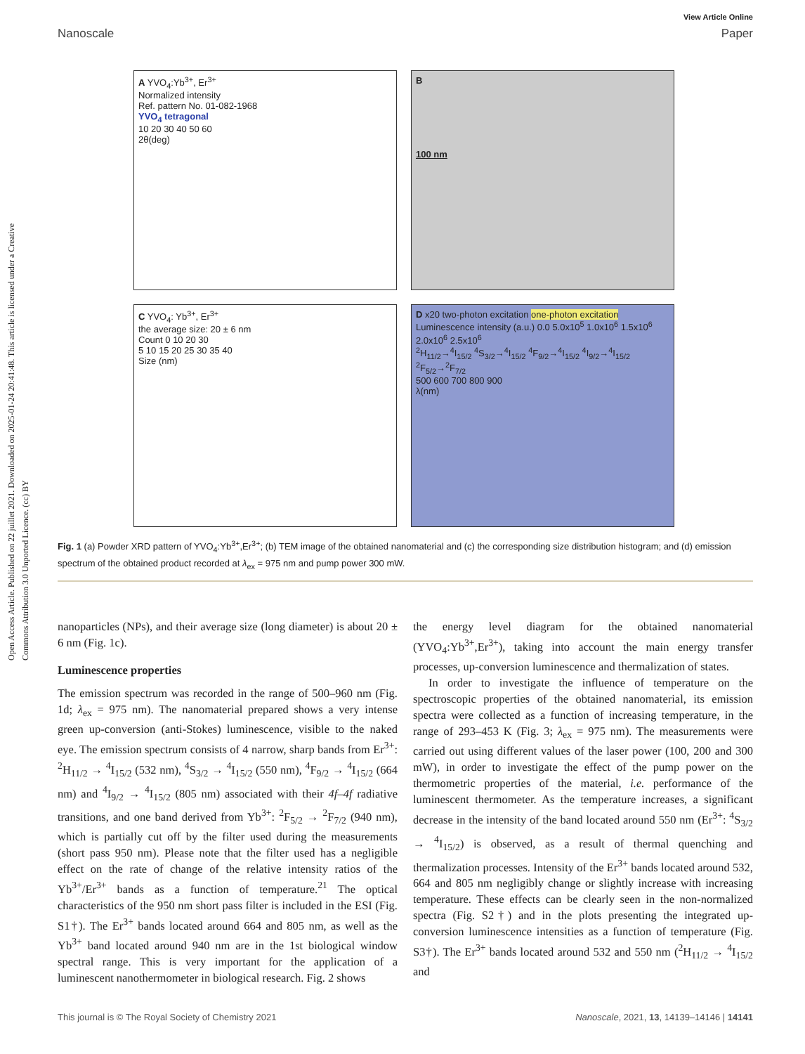Open Access Article. Published on 22 juillet 2021. Downloaded on 2025-01-24 20:41:48. This article is licensed under a Creative Commons Attribution 3.0 Unported Licence. (cc) BY
View Article Online
Nanoscale Paper
A YVO<sub>4</sub>:Yb<sup>3+</sup>, Er<sup>3+</sup>
Normalized intensity
Ref. pattern No. 01-082-1968
YVO<sub>4</sub> tetragonal
10 20 30 40 50 60
2θ(deg)
B
100 nm
C YVO<sub>4</sub>: Yb<sup>3+</sup>, Er<sup>3+</sup>
the average size: 20 ± 6 nm
Count 0 10 20 30
5 10 15 20 25 30 35 40
Size (nm)
D x20 two-photon excitation one-photon excitation
Luminescence intensity (a.u.) 0.0 5.0x10<sup>5</sup> 1.0x10<sup>6</sup> 1.5x10<sup>6</sup> 2.0x10<sup>6</sup> 2.5x10<sup>6</sup>
<sup>2</sup>H<sub>11/2</sub>→<sup>4</sup>I<sub>15/2</sub> <sup>4</sup>S<sub>3/2</sub>→<sup>4</sup>I<sub>15/2</sub> <sup>4</sup>F<sub>9/2</sub>→<sup>4</sup>I<sub>15/2</sub> <sup>4</sup>I<sub>9/2</sub>→<sup>4</sup>I<sub>15/2</sub> <sup>2</sup>F<sub>5/2</sub>→<sup>2</sup>F<sub>7/2</sub>
500 600 700 800 900
λ(nm)
Fig. 1 (a) Powder XRD pattern of YVO<sub>4</sub>:Yb<sup>3+</sup>,Er<sup>3+</sup>; (b) TEM image of the obtained nanomaterial and (c) the corresponding size distribution histogram; and (d) emission spectrum of the obtained product recorded at λ<sub>ex</sub> = 975 nm and pump power 300 mW.
nanoparticles (NPs), and their average size (long diameter) is about 20 ± 6 nm (Fig. 1c).
Luminescence properties
The emission spectrum was recorded in the range of 500–960 nm (Fig. 1d; λ<sub>ex</sub> = 975 nm). The nanomaterial prepared shows a very intense green up-conversion (anti-Stokes) luminescence, visible to the naked eye. The emission spectrum consists of 4 narrow, sharp bands from Er<sup>3+</sup>: <sup>2</sup>H<sub>11/2</sub> → <sup>4</sup>I<sub>15/2</sub> (532 nm), <sup>4</sup>S<sub>3/2</sub> → <sup>4</sup>I<sub>15/2</sub> (550 nm), <sup>4</sup>F<sub>9/2</sub> → <sup>4</sup>I<sub>15/2</sub> (664 nm) and <sup>4</sup>I<sub>9/2</sub> → <sup>4</sup>I<sub>15/2</sub> (805 nm) associated with their 4f–4f radiative transitions, and one band derived from Yb<sup>3+</sup>: <sup>2</sup>F<sub>5/2</sub> → <sup>2</sup>F<sub>7/2</sub> (940 nm), which is partially cut off by the filter used during the measurements (short pass 950 nm). Please note that the filter used has a negligible effect on the rate of change of the relative intensity ratios of the Yb<sup>3+</sup>/Er<sup>3+</sup> bands as a function of temperature.<sup>21</sup> The optical characteristics of the 950 nm short pass filter is included in the ESI (Fig. S1†). The Er<sup>3+</sup> bands located around 664 and 805 nm, as well as the Yb<sup>3+</sup> band located around 940 nm are in the 1st biological window spectral range. This is very important for the application of a luminescent nanothermometer in biological research. Fig. 2 shows
the energy level diagram for the obtained nanomaterial (YVO<sub>4</sub>:Yb<sup>3+</sup>,Er<sup>3+</sup>), taking into account the main energy transfer processes, up-conversion luminescence and thermalization of states.
In order to investigate the influence of temperature on the spectroscopic properties of the obtained nanomaterial, its emission spectra were collected as a function of increasing temperature, in the range of 293–453 K (Fig. 3; λ<sub>ex</sub> = 975 nm). The measurements were carried out using different values of the laser power (100, 200 and 300 mW), in order to investigate the effect of the pump power on the thermometric properties of the material, i.e. performance of the luminescent thermometer. As the temperature increases, a significant decrease in the intensity of the band located around 550 nm (Er<sup>3+</sup>: <sup>4</sup>S<sub>3/2</sub> → <sup>4</sup>I<sub>15/2</sub>) is observed, as a result of thermal quenching and thermalization processes. Intensity of the Er<sup>3+</sup> bands located around 532, 664 and 805 nm negligibly change or slightly increase with increasing temperature. These effects can be clearly seen in the non-normalized spectra (Fig. S2†) and in the plots presenting the integrated up-conversion luminescence intensities as a function of temperature (Fig. S3†). The Er<sup>3+</sup> bands located around 532 and 550 nm (<sup>2</sup>H<sub>11/2</sub> → <sup>4</sup>I<sub>15/2</sub> and
This journal is © The Royal Society of Chemistry 2021 Nanoscale, 2021, 13, 14139–14146 | 14141